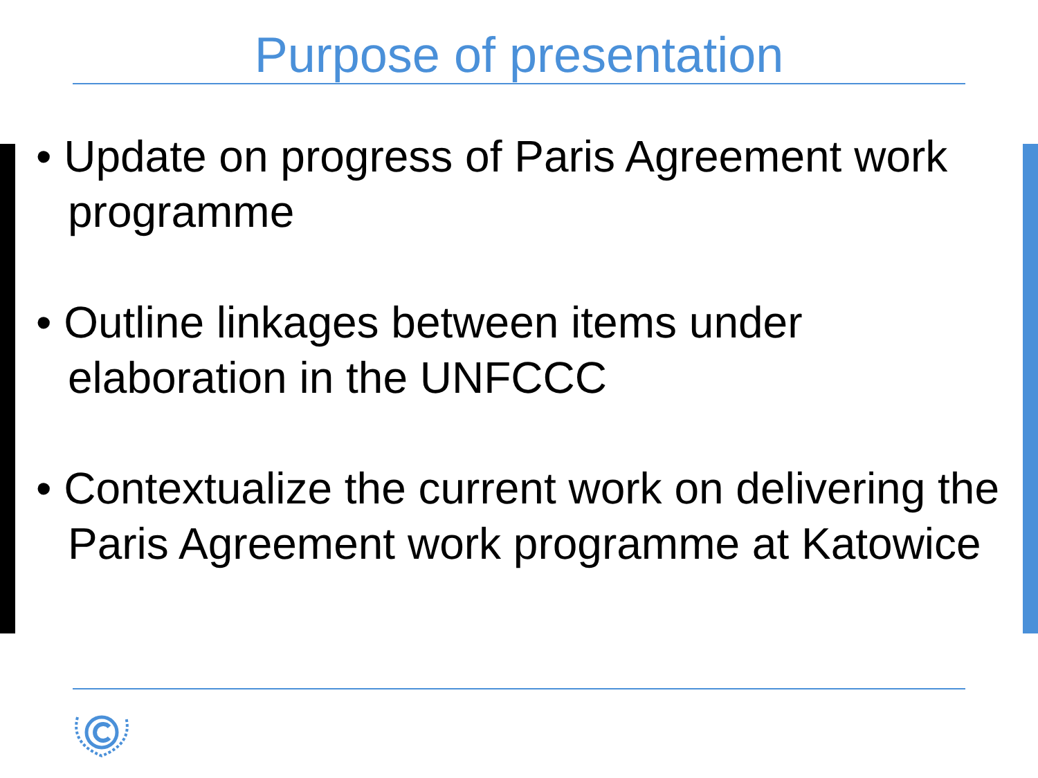Purpose of presentation
• Update on progress of Paris Agreement work programme
• Outline linkages between items under elaboration in the UNFCCC
• Contextualize the current work on delivering the Paris Agreement work programme at Katowice